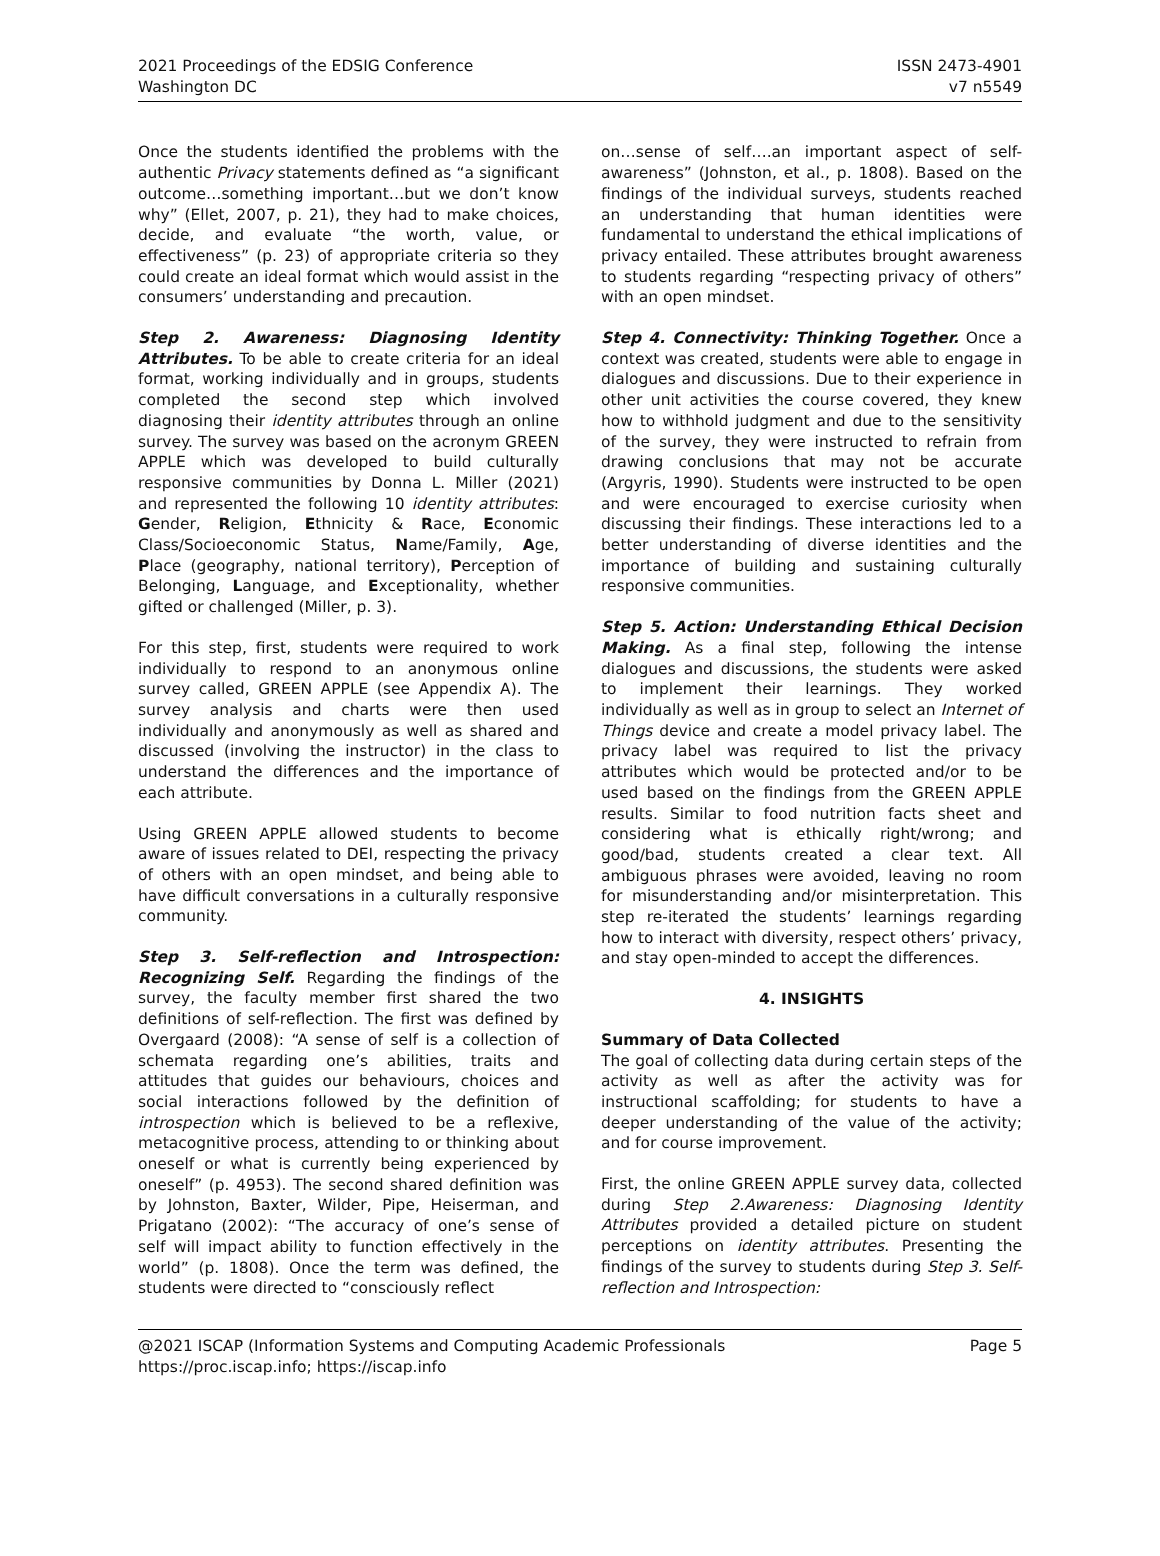2021 Proceedings of the EDSIG Conference
Washington DC
ISSN 2473-4901
v7 n5549
Once the students identified the problems with the authentic Privacy statements defined as “a significant outcome…something important…but we don’t know why” (Ellet, 2007, p. 21), they had to make choices, decide, and evaluate “the worth, value, or effectiveness” (p. 23) of appropriate criteria so they could create an ideal format which would assist in the consumers’ understanding and precaution.
Step 2. Awareness: Diagnosing Identity Attributes. To be able to create criteria for an ideal format, working individually and in groups, students completed the second step which involved diagnosing their identity attributes through an online survey. The survey was based on the acronym GREEN APPLE which was developed to build culturally responsive communities by Donna L. Miller (2021) and represented the following 10 identity attributes: Gender, Religion, Ethnicity & Race, Economic Class/Socioeconomic Status, Name/Family, Age, Place (geography, national territory), Perception of Belonging, Language, and Exceptionality, whether gifted or challenged (Miller, p. 3).
For this step, first, students were required to work individually to respond to an anonymous online survey called, GREEN APPLE (see Appendix A). The survey analysis and charts were then used individually and anonymously as well as shared and discussed (involving the instructor) in the class to understand the differences and the importance of each attribute.
Using GREEN APPLE allowed students to become aware of issues related to DEI, respecting the privacy of others with an open mindset, and being able to have difficult conversations in a culturally responsive community.
Step 3. Self-reflection and Introspection: Recognizing Self. Regarding the findings of the survey, the faculty member first shared the two definitions of self-reflection. The first was defined by Overgaard (2008): “A sense of self is a collection of schemata regarding one’s abilities, traits and attitudes that guides our behaviours, choices and social interactions followed by the definition of introspection which is believed to be a reflexive, metacognitive process, attending to or thinking about oneself or what is currently being experienced by oneself” (p. 4953). The second shared definition was by Johnston, Baxter, Wilder, Pipe, Heiserman, and Prigatano (2002): “The accuracy of one’s sense of self will impact ability to function effectively in the world” (p. 1808). Once the term was defined, the students were directed to “consciously reflect
on…sense of self….an important aspect of self-awareness” (Johnston, et al., p. 1808). Based on the findings of the individual surveys, students reached an understanding that human identities were fundamental to understand the ethical implications of privacy entailed. These attributes brought awareness to students regarding “respecting privacy of others” with an open mindset.
Step 4. Connectivity: Thinking Together. Once a context was created, students were able to engage in dialogues and discussions. Due to their experience in other unit activities the course covered, they knew how to withhold judgment and due to the sensitivity of the survey, they were instructed to refrain from drawing conclusions that may not be accurate (Argyris, 1990). Students were instructed to be open and were encouraged to exercise curiosity when discussing their findings. These interactions led to a better understanding of diverse identities and the importance of building and sustaining culturally responsive communities.
Step 5. Action: Understanding Ethical Decision Making. As a final step, following the intense dialogues and discussions, the students were asked to implement their learnings. They worked individually as well as in group to select an Internet of Things device and create a model privacy label. The privacy label was required to list the privacy attributes which would be protected and/or to be used based on the findings from the GREEN APPLE results. Similar to food nutrition facts sheet and considering what is ethically right/wrong; and good/bad, students created a clear text. All ambiguous phrases were avoided, leaving no room for misunderstanding and/or misinterpretation. This step re-iterated the students’ learnings regarding how to interact with diversity, respect others’ privacy, and stay open-minded to accept the differences.
4. INSIGHTS
Summary of Data Collected
The goal of collecting data during certain steps of the activity as well as after the activity was for instructional scaffolding; for students to have a deeper understanding of the value of the activity; and for course improvement.
First, the online GREEN APPLE survey data, collected during Step 2.Awareness: Diagnosing Identity Attributes provided a detailed picture on student perceptions on identity attributes. Presenting the findings of the survey to students during Step 3. Self-reflection and Introspection:
@2021 ISCAP (Information Systems and Computing Academic Professionals
https://proc.iscap.info; https://iscap.info
Page 5